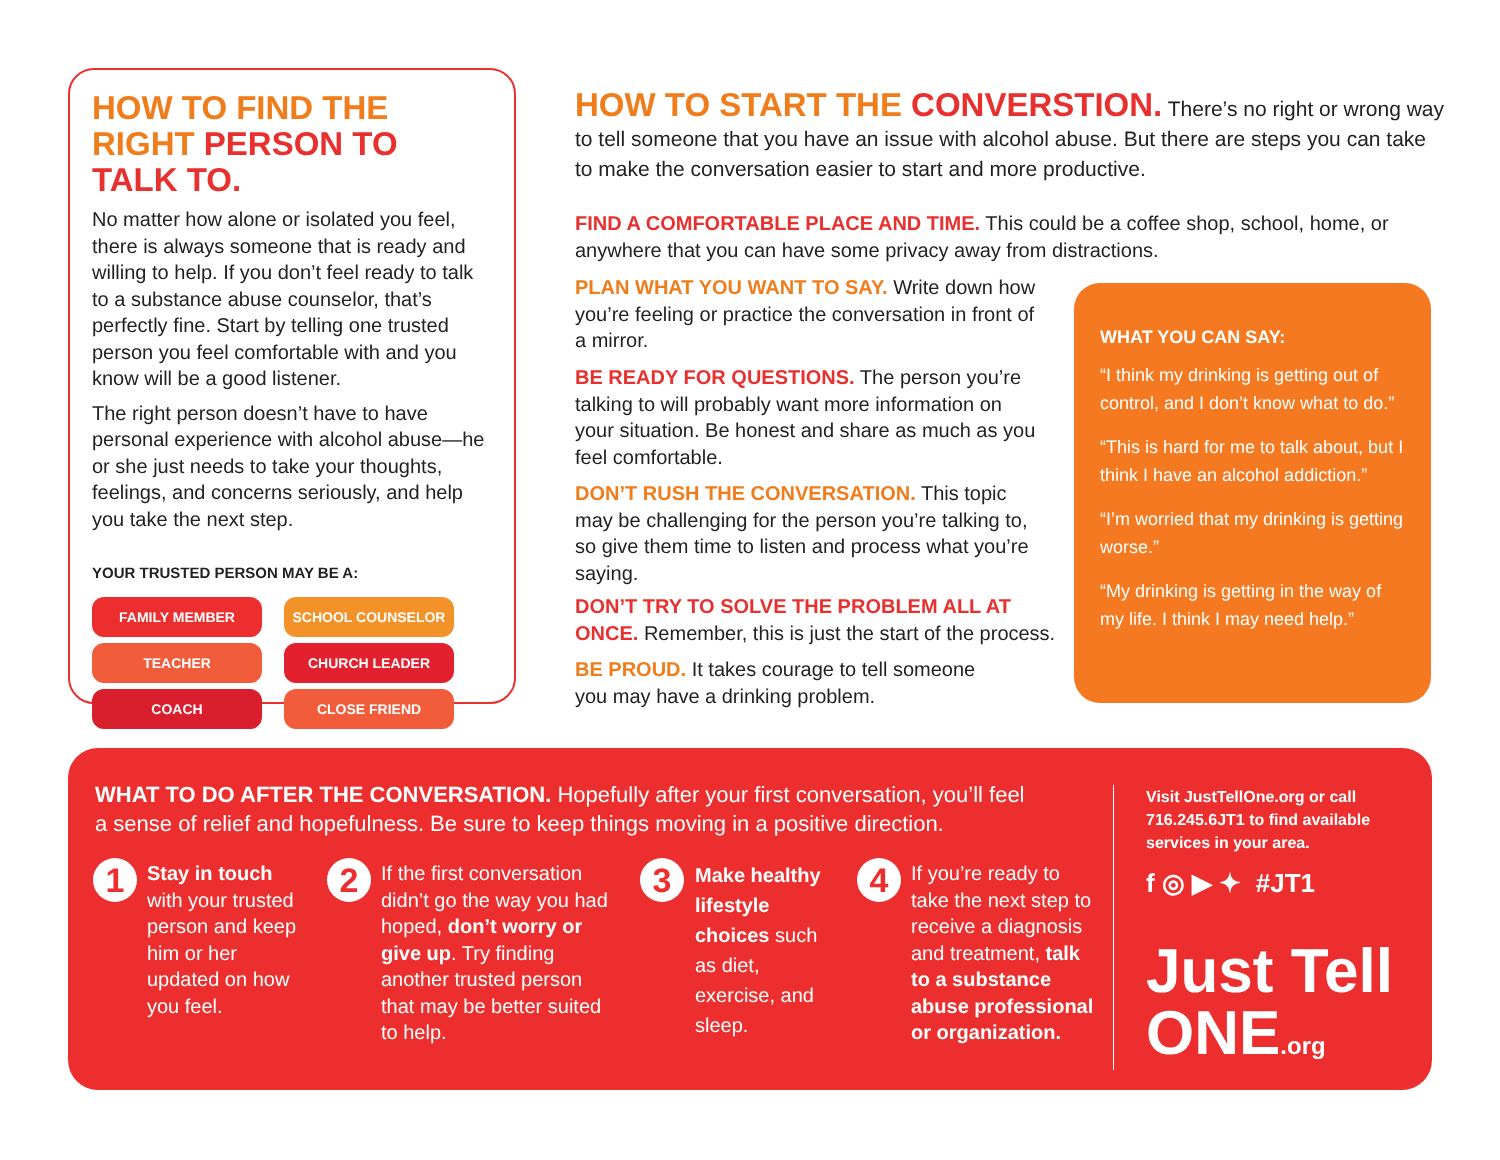HOW TO FIND THE RIGHT PERSON TO TALK TO.
No matter how alone or isolated you feel, there is always someone that is ready and willing to help. If you don’t feel ready to talk to a substance abuse counselor, that’s perfectly fine. Start by telling one trusted person you feel comfortable with and you know will be a good listener.
The right person doesn’t have to have personal experience with alcohol abuse—he or she just needs to take your thoughts, feelings, and concerns seriously, and help you take the next step.
YOUR TRUSTED PERSON MAY BE A:
FAMILY MEMBER SCHOOL COUNSELOR TEACHER CHURCH LEADER COACH CLOSE FRIEND
HOW TO START THE CONVERSTION.
There’s no right or wrong way to tell someone that you have an issue with alcohol abuse. But there are steps you can take to make the conversation easier to start and more productive.
FIND A COMFORTABLE PLACE AND TIME. This could be a coffee shop, school, home, or anywhere that you can have some privacy away from distractions.
PLAN WHAT YOU WANT TO SAY. Write down how you’re feeling or practice the conversation in front of a mirror.
BE READY FOR QUESTIONS. The person you’re talking to will probably want more information on your situation. Be honest and share as much as you feel comfortable.
DON’T RUSH THE CONVERSATION. This topic may be challenging for the person you’re talking to, so give them time to listen and process what you’re saying.
DON’T TRY TO SOLVE THE PROBLEM ALL AT ONCE. Remember, this is just the start of the process.
BE PROUD. It takes courage to tell someone you may have a drinking problem.
WHAT YOU CAN SAY:
“I think my drinking is getting out of control, and I don’t know what to do.”
“This is hard for me to talk about, but I think I have an alcohol addiction.”
“I’m worried that my drinking is getting worse.”
“My drinking is getting in the way of my life. I think I may need help.”
WHAT TO DO AFTER THE CONVERSATION. Hopefully after your first conversation, you’ll feel a sense of relief and hopefulness. Be sure to keep things moving in a positive direction.
1
Stay in touch with your trusted person and keep him or her updated on how you feel.
2
If the first conversation didn’t go the way you had hoped, don’t worry or give up. Try finding another trusted person that may be better suited to help.
3
Make healthy lifestyle choices such as diet, exercise, and sleep.
4
If you’re ready to take the next step to receive a diagnosis and treatment, talk to a substance abuse professional or organization.
Visit JustTellOne.org or call 716.245.6JT1 to find available services in your area.
f ◎ ▶ ✦ #JT1
Just Tell
ONE.org